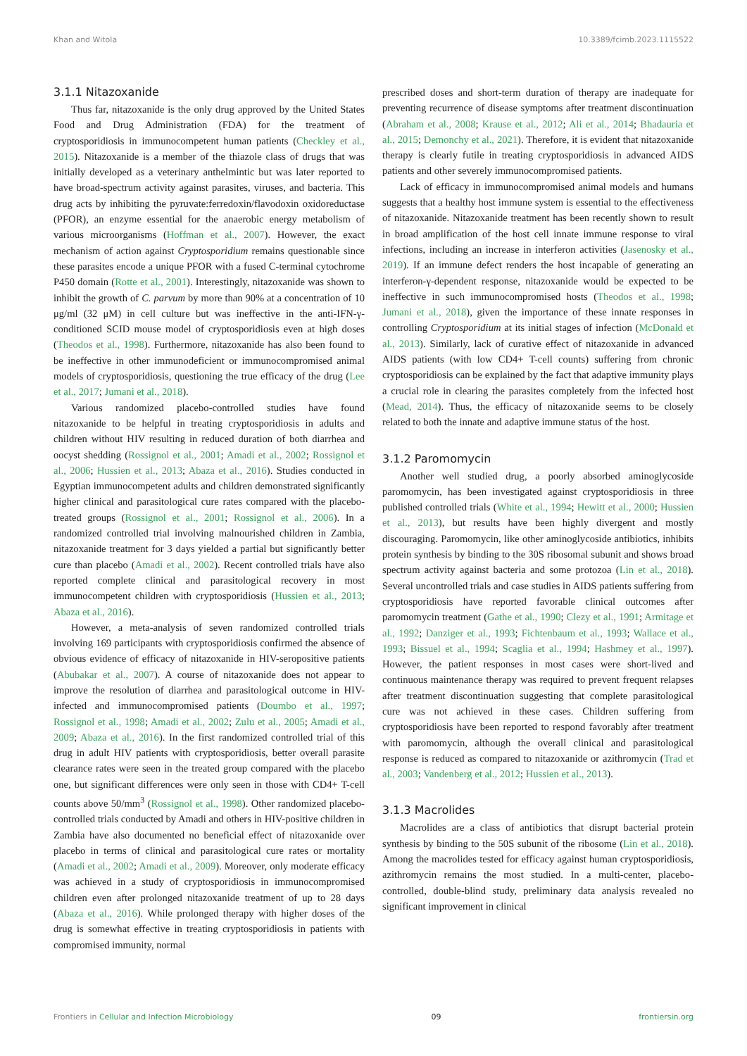Khan and Witola 10.3389/fcimb.2023.1115522
3.1.1 Nitazoxanide
Thus far, nitazoxanide is the only drug approved by the United States Food and Drug Administration (FDA) for the treatment of cryptosporidiosis in immunocompetent human patients (Checkley et al., 2015). Nitazoxanide is a member of the thiazole class of drugs that was initially developed as a veterinary anthelmintic but was later reported to have broad-spectrum activity against parasites, viruses, and bacteria. This drug acts by inhibiting the pyruvate:ferredoxin/flavodoxin oxidoreductase (PFOR), an enzyme essential for the anaerobic energy metabolism of various microorganisms (Hoffman et al., 2007). However, the exact mechanism of action against Cryptosporidium remains questionable since these parasites encode a unique PFOR with a fused C-terminal cytochrome P450 domain (Rotte et al., 2001). Interestingly, nitazoxanide was shown to inhibit the growth of C. parvum by more than 90% at a concentration of 10 μg/ml (32 μM) in cell culture but was ineffective in the anti-IFN-γ-conditioned SCID mouse model of cryptosporidiosis even at high doses (Theodos et al., 1998). Furthermore, nitazoxanide has also been found to be ineffective in other immunodeficient or immunocompromised animal models of cryptosporidiosis, questioning the true efficacy of the drug (Lee et al., 2017; Jumani et al., 2018).
Various randomized placebo-controlled studies have found nitazoxanide to be helpful in treating cryptosporidiosis in adults and children without HIV resulting in reduced duration of both diarrhea and oocyst shedding (Rossignol et al., 2001; Amadi et al., 2002; Rossignol et al., 2006; Hussien et al., 2013; Abaza et al., 2016). Studies conducted in Egyptian immunocompetent adults and children demonstrated significantly higher clinical and parasitological cure rates compared with the placebo-treated groups (Rossignol et al., 2001; Rossignol et al., 2006). In a randomized controlled trial involving malnourished children in Zambia, nitazoxanide treatment for 3 days yielded a partial but significantly better cure than placebo (Amadi et al., 2002). Recent controlled trials have also reported complete clinical and parasitological recovery in most immunocompetent children with cryptosporidiosis (Hussien et al., 2013; Abaza et al., 2016).
However, a meta-analysis of seven randomized controlled trials involving 169 participants with cryptosporidiosis confirmed the absence of obvious evidence of efficacy of nitazoxanide in HIV-seropositive patients (Abubakar et al., 2007). A course of nitazoxanide does not appear to improve the resolution of diarrhea and parasitological outcome in HIV-infected and immunocompromised patients (Doumbo et al., 1997; Rossignol et al., 1998; Amadi et al., 2002; Zulu et al., 2005; Amadi et al., 2009; Abaza et al., 2016). In the first randomized controlled trial of this drug in adult HIV patients with cryptosporidiosis, better overall parasite clearance rates were seen in the treated group compared with the placebo one, but significant differences were only seen in those with CD4+ T-cell counts above 50/mm<sup>3</sup> (Rossignol et al., 1998). Other randomized placebo-controlled trials conducted by Amadi and others in HIV-positive children in Zambia have also documented no beneficial effect of nitazoxanide over placebo in terms of clinical and parasitological cure rates or mortality (Amadi et al., 2002; Amadi et al., 2009). Moreover, only moderate efficacy was achieved in a study of cryptosporidiosis in immunocompromised children even after prolonged nitazoxanide treatment of up to 28 days (Abaza et al., 2016). While prolonged therapy with higher doses of the drug is somewhat effective in treating cryptosporidiosis in patients with compromised immunity, normal
prescribed doses and short-term duration of therapy are inadequate for preventing recurrence of disease symptoms after treatment discontinuation (Abraham et al., 2008; Krause et al., 2012; Ali et al., 2014; Bhadauria et al., 2015; Demonchy et al., 2021). Therefore, it is evident that nitazoxanide therapy is clearly futile in treating cryptosporidiosis in advanced AIDS patients and other severely immunocompromised patients.
Lack of efficacy in immunocompromised animal models and humans suggests that a healthy host immune system is essential to the effectiveness of nitazoxanide. Nitazoxanide treatment has been recently shown to result in broad amplification of the host cell innate immune response to viral infections, including an increase in interferon activities (Jasenosky et al., 2019). If an immune defect renders the host incapable of generating an interferon-γ-dependent response, nitazoxanide would be expected to be ineffective in such immunocompromised hosts (Theodos et al., 1998; Jumani et al., 2018), given the importance of these innate responses in controlling Cryptosporidium at its initial stages of infection (McDonald et al., 2013). Similarly, lack of curative effect of nitazoxanide in advanced AIDS patients (with low CD4+ T-cell counts) suffering from chronic cryptosporidiosis can be explained by the fact that adaptive immunity plays a crucial role in clearing the parasites completely from the infected host (Mead, 2014). Thus, the efficacy of nitazoxanide seems to be closely related to both the innate and adaptive immune status of the host.
3.1.2 Paromomycin
Another well studied drug, a poorly absorbed aminoglycoside paromomycin, has been investigated against cryptosporidiosis in three published controlled trials (White et al., 1994; Hewitt et al., 2000; Hussien et al., 2013), but results have been highly divergent and mostly discouraging. Paromomycin, like other aminoglycoside antibiotics, inhibits protein synthesis by binding to the 30S ribosomal subunit and shows broad spectrum activity against bacteria and some protozoa (Lin et al., 2018). Several uncontrolled trials and case studies in AIDS patients suffering from cryptosporidiosis have reported favorable clinical outcomes after paromomycin treatment (Gathe et al., 1990; Clezy et al., 1991; Armitage et al., 1992; Danziger et al., 1993; Fichtenbaum et al., 1993; Wallace et al., 1993; Bissuel et al., 1994; Scaglia et al., 1994; Hashmey et al., 1997). However, the patient responses in most cases were short-lived and continuous maintenance therapy was required to prevent frequent relapses after treatment discontinuation suggesting that complete parasitological cure was not achieved in these cases. Children suffering from cryptosporidiosis have been reported to respond favorably after treatment with paromomycin, although the overall clinical and parasitological response is reduced as compared to nitazoxanide or azithromycin (Trad et al., 2003; Vandenberg et al., 2012; Hussien et al., 2013).
3.1.3 Macrolides
Macrolides are a class of antibiotics that disrupt bacterial protein synthesis by binding to the 50S subunit of the ribosome (Lin et al., 2018). Among the macrolides tested for efficacy against human cryptosporidiosis, azithromycin remains the most studied. In a multi-center, placebo-controlled, double-blind study, preliminary data analysis revealed no significant improvement in clinical
Frontiers in Cellular and Infection Microbiology 09 frontiersin.org